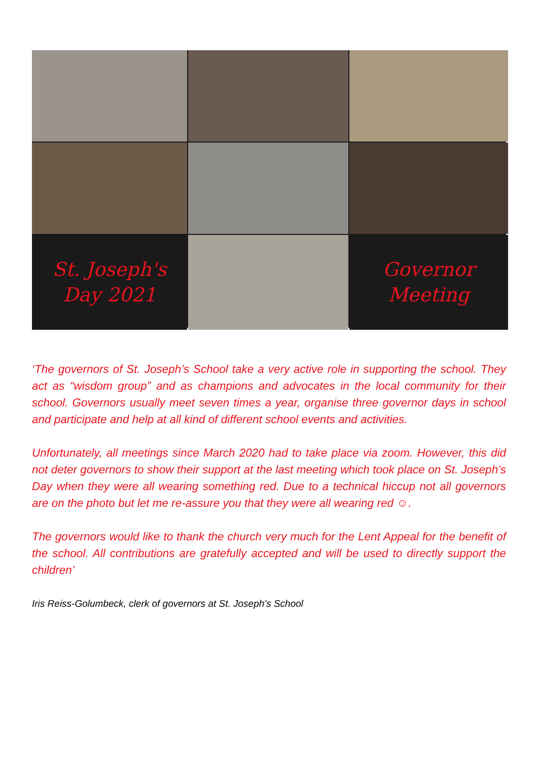St. Joseph's
Day 2021
Governor
Meeting
‘The governors of St. Joseph’s School take a very active role in supporting the school. They act as “wisdom group” and as champions and advocates in the local community for their school. Governors usually meet seven times a year, organise three governor days in school and participate and help at all kind of different school events and activities.
Unfortunately, all meetings since March 2020 had to take place via zoom. However, this did not deter governors to show their support at the last meeting which took place on St. Joseph’s Day when they were all wearing something red. Due to a technical hiccup not all governors are on the photo but let me re-assure you that they were all wearing red ☺.
The governors would like to thank the church very much for the Lent Appeal for the benefit of the school. All contributions are gratefully accepted and will be used to directly support the children’
Iris Reiss-Golumbeck, clerk of governors at St. Joseph’s School